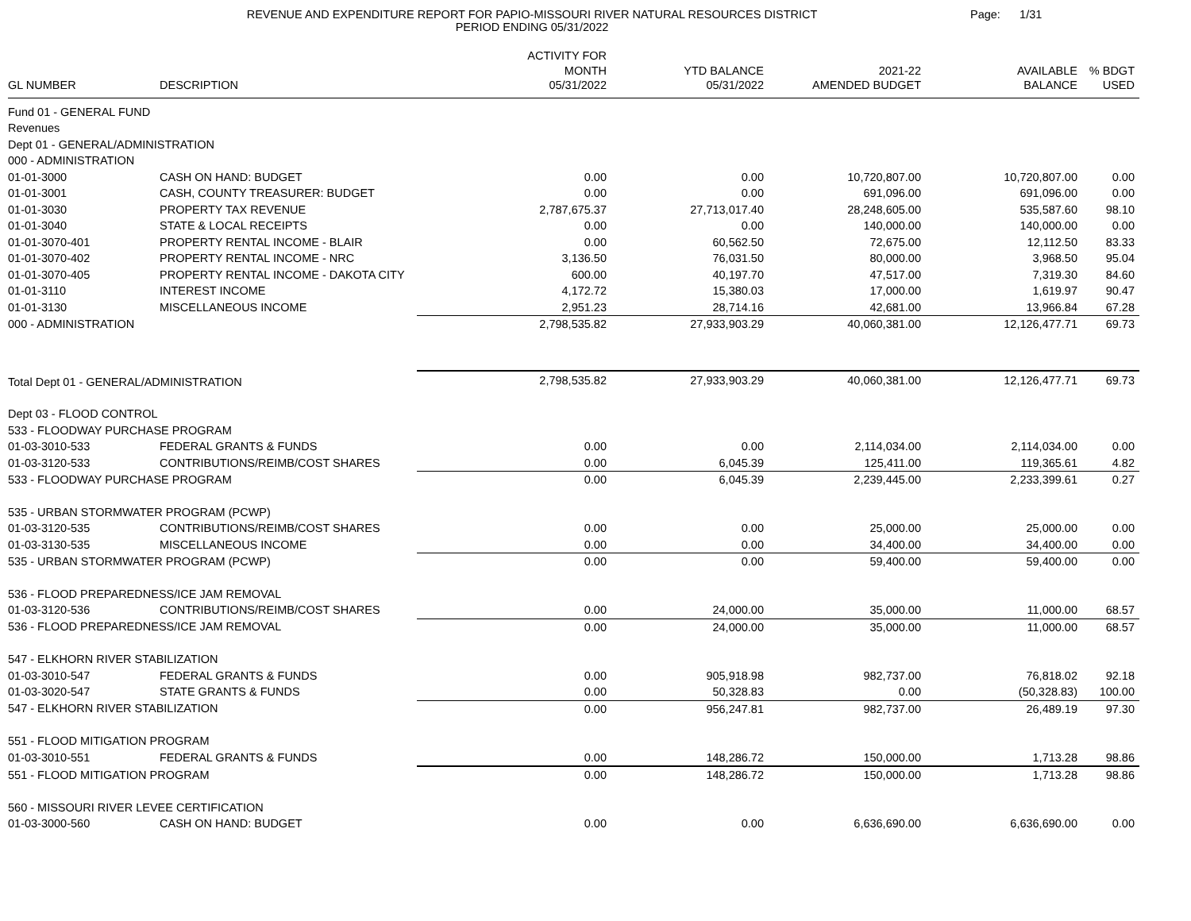REVENUE AND EXPENDITURE REPORT FOR PAPIO-MISSOURI RIVER NATURAL RESOURCES DISTRICT
PERIOD ENDING 05/31/2022
Page: 1/31
| GL NUMBER | DESCRIPTION | ACTIVITY FOR MONTH 05/31/2022 | YTD BALANCE 05/31/2022 | 2021-22 AMENDED BUDGET | AVAILABLE BALANCE | % BDGT USED |
| --- | --- | --- | --- | --- | --- | --- |
| Fund 01 - GENERAL FUND | | | | | | |
| Revenues | | | | | | |
| Dept 01 - GENERAL/ADMINISTRATION | | | | | | |
| 000 - ADMINISTRATION | | | | | | |
| 01-01-3000 | CASH ON HAND: BUDGET | 0.00 | 0.00 | 10,720,807.00 | 10,720,807.00 | 0.00 |
| 01-01-3001 | CASH, COUNTY TREASURER: BUDGET | 0.00 | 0.00 | 691,096.00 | 691,096.00 | 0.00 |
| 01-01-3030 | PROPERTY TAX REVENUE | 2,787,675.37 | 27,713,017.40 | 28,248,605.00 | 535,587.60 | 98.10 |
| 01-01-3040 | STATE & LOCAL RECEIPTS | 0.00 | 0.00 | 140,000.00 | 140,000.00 | 0.00 |
| 01-01-3070-401 | PROPERTY RENTAL INCOME - BLAIR | 0.00 | 60,562.50 | 72,675.00 | 12,112.50 | 83.33 |
| 01-01-3070-402 | PROPERTY RENTAL INCOME - NRC | 3,136.50 | 76,031.50 | 80,000.00 | 3,968.50 | 95.04 |
| 01-01-3070-405 | PROPERTY RENTAL INCOME - DAKOTA CITY | 600.00 | 40,197.70 | 47,517.00 | 7,319.30 | 84.60 |
| 01-01-3110 | INTEREST INCOME | 4,172.72 | 15,380.03 | 17,000.00 | 1,619.97 | 90.47 |
| 01-01-3130 | MISCELLANEOUS INCOME | 2,951.23 | 28,714.16 | 42,681.00 | 13,966.84 | 67.28 |
| 000 - ADMINISTRATION | | 2,798,535.82 | 27,933,903.29 | 40,060,381.00 | 12,126,477.71 | 69.73 |
| Total Dept 01 - GENERAL/ADMINISTRATION | | 2,798,535.82 | 27,933,903.29 | 40,060,381.00 | 12,126,477.71 | 69.73 |
| Dept 03 - FLOOD CONTROL | | | | | | |
| 533 - FLOODWAY PURCHASE PROGRAM | | | | | | |
| 01-03-3010-533 | FEDERAL GRANTS & FUNDS | 0.00 | 0.00 | 2,114,034.00 | 2,114,034.00 | 0.00 |
| 01-03-3120-533 | CONTRIBUTIONS/REIMB/COST SHARES | 0.00 | 6,045.39 | 125,411.00 | 119,365.61 | 4.82 |
| 533 - FLOODWAY PURCHASE PROGRAM | | 0.00 | 6,045.39 | 2,239,445.00 | 2,233,399.61 | 0.27 |
| 535 - URBAN STORMWATER PROGRAM (PCWP) | | | | | | |
| 01-03-3120-535 | CONTRIBUTIONS/REIMB/COST SHARES | 0.00 | 0.00 | 25,000.00 | 25,000.00 | 0.00 |
| 01-03-3130-535 | MISCELLANEOUS INCOME | 0.00 | 0.00 | 34,400.00 | 34,400.00 | 0.00 |
| 535 - URBAN STORMWATER PROGRAM (PCWP) | | 0.00 | 0.00 | 59,400.00 | 59,400.00 | 0.00 |
| 536 - FLOOD PREPAREDNESS/ICE JAM REMOVAL | | | | | | |
| 01-03-3120-536 | CONTRIBUTIONS/REIMB/COST SHARES | 0.00 | 24,000.00 | 35,000.00 | 11,000.00 | 68.57 |
| 536 - FLOOD PREPAREDNESS/ICE JAM REMOVAL | | 0.00 | 24,000.00 | 35,000.00 | 11,000.00 | 68.57 |
| 547 - ELKHORN RIVER STABILIZATION | | | | | | |
| 01-03-3010-547 | FEDERAL GRANTS & FUNDS | 0.00 | 905,918.98 | 982,737.00 | 76,818.02 | 92.18 |
| 01-03-3020-547 | STATE GRANTS & FUNDS | 0.00 | 50,328.83 | 0.00 | (50,328.83) | 100.00 |
| 547 - ELKHORN RIVER STABILIZATION | | 0.00 | 956,247.81 | 982,737.00 | 26,489.19 | 97.30 |
| 551 - FLOOD MITIGATION PROGRAM | | | | | | |
| 01-03-3010-551 | FEDERAL GRANTS & FUNDS | 0.00 | 148,286.72 | 150,000.00 | 1,713.28 | 98.86 |
| 551 - FLOOD MITIGATION PROGRAM | | 0.00 | 148,286.72 | 150,000.00 | 1,713.28 | 98.86 |
| 560 - MISSOURI RIVER LEVEE CERTIFICATION | | | | | | |
| 01-03-3000-560 | CASH ON HAND: BUDGET | 0.00 | 0.00 | 6,636,690.00 | 6,636,690.00 | 0.00 |